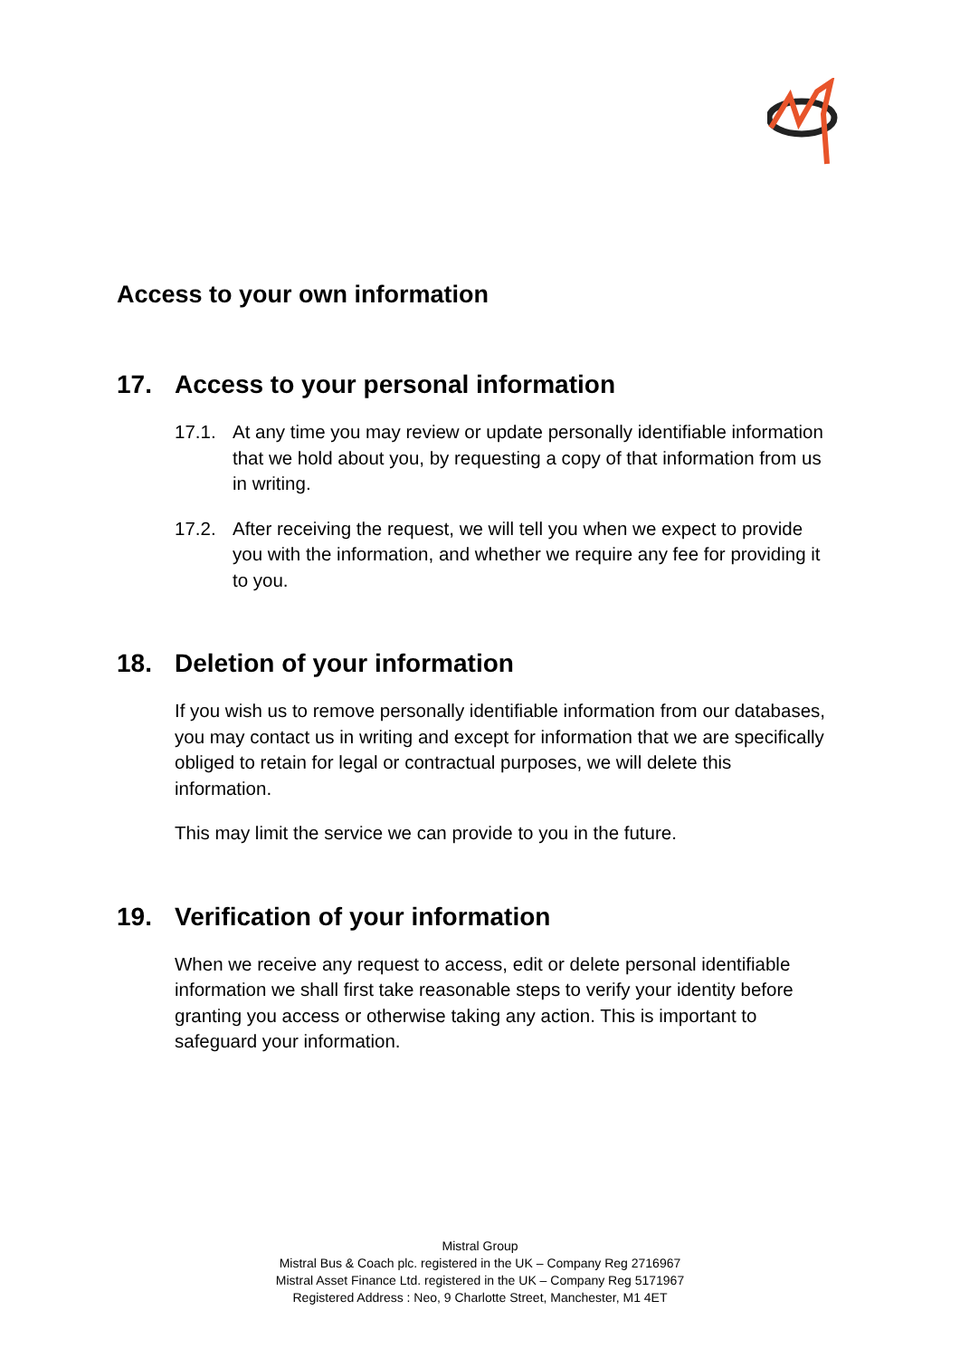Access to your own information
17. Access to your personal information
17.1. At any time you may review or update personally identifiable information that we hold about you, by requesting a copy of that information from us in writing.
17.2. After receiving the request, we will tell you when we expect to provide you with the information, and whether we require any fee for providing it to you.
18. Deletion of your information
If you wish us to remove personally identifiable information from our databases, you may contact us in writing and except for information that we are specifically obliged to retain for legal or contractual purposes, we will delete this information.
This may limit the service we can provide to you in the future.
19. Verification of your information
When we receive any request to access, edit or delete personal identifiable information we shall first take reasonable steps to verify your identity before granting you access or otherwise taking any action. This is important to safeguard your information.
Mistral Group
Mistral Bus & Coach plc. registered in the UK – Company Reg 2716967
Mistral Asset Finance Ltd. registered in the UK – Company Reg 5171967
Registered Address : Neo, 9 Charlotte Street, Manchester, M1 4ET